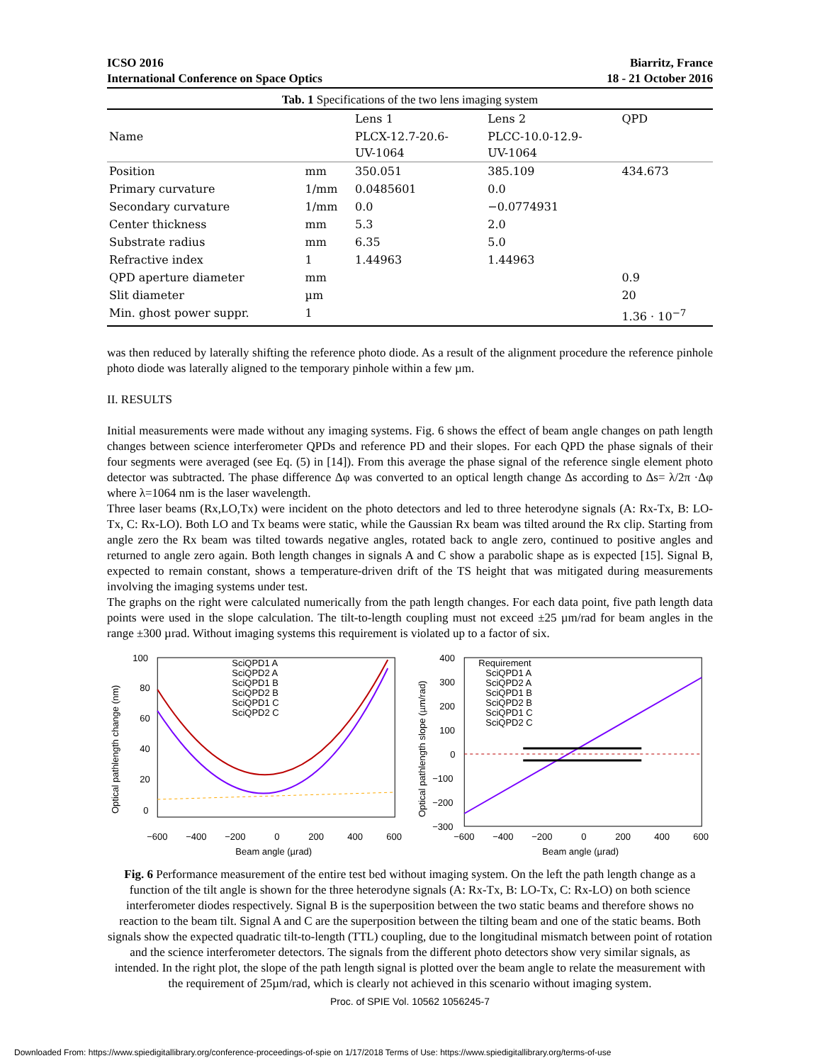ICSO 2016
International Conference on Space Optics
Biarritz, France
18 - 21 October 2016
Tab. 1 Specifications of the two lens imaging system
| | | Lens 1 | Lens 2 | QPD |
| --- | --- | --- | --- | --- |
| Name | | PLCX-12.7-20.6- UV-1064 | PLCC-10.0-12.9- UV-1064 | |
| Position | mm | 350.051 | 385.109 | 434.673 |
| Primary curvature | 1/mm | 0.0485601 | 0.0 | |
| Secondary curvature | 1/mm | 0.0 | −0.0774931 | |
| Center thickness | mm | 5.3 | 2.0 | |
| Substrate radius | mm | 6.35 | 5.0 | |
| Refractive index | 1 | 1.44963 | 1.44963 | |
| QPD aperture diameter | mm | | | 0.9 |
| Slit diameter | µm | | | 20 |
| Min. ghost power suppr. | 1 | | | 1.36 · 10<sup>−7</sup> |
was then reduced by laterally shifting the reference photo diode. As a result of the alignment procedure the reference pinhole photo diode was laterally aligned to the temporary pinhole within a few µm.
II. RESULTS
Initial measurements were made without any imaging systems. Fig. 6 shows the effect of beam angle changes on path length changes between science interferometer QPDs and reference PD and their slopes. For each QPD the phase signals of their four segments were averaged (see Eq. (5) in [14]). From this average the phase signal of the reference single element photo detector was subtracted. The phase difference Δφ was converted to an optical length change Δs according to Δs= λ/2π ·Δφ where λ=1064 nm is the laser wavelength.
Three laser beams (Rx,LO,Tx) were incident on the photo detectors and led to three heterodyne signals (A: Rx-Tx, B: LO-Tx, C: Rx-LO). Both LO and Tx beams were static, while the Gaussian Rx beam was tilted around the Rx clip. Starting from angle zero the Rx beam was tilted towards negative angles, rotated back to angle zero, continued to positive angles and returned to angle zero again. Both length changes in signals A and C show a parabolic shape as is expected [15]. Signal B, expected to remain constant, shows a temperature-driven drift of the TS height that was mitigated during measurements involving the imaging systems under test.
The graphs on the right were calculated numerically from the path length changes. For each data point, five path length data points were used in the slope calculation. The tilt-to-length coupling must not exceed ±25 µm/rad for beam angles in the range ±300 µrad. Without imaging systems this requirement is violated up to a factor of six.
100
80
60
40
20
0
−600
−400
−200
0
200
400
600
Beam angle (µrad)
Optical pathlength change (nm)
SciQPD1 A
SciQPD2 A
SciQPD1 B
SciQPD2 B
SciQPD1 C
SciQPD2 C
400
300
200
100
0
−100
−200
−300
−600
−400
−200
0
200
400
600
Beam angle (µrad)
Optical pathlength slope (µm/rad)
Requirement
SciQPD1 A
SciQPD2 A
SciQPD1 B
SciQPD2 B
SciQPD1 C
SciQPD2 C
Fig. 6 Performance measurement of the entire test bed without imaging system. On the left the path length change as a function of the tilt angle is shown for the three heterodyne signals (A: Rx-Tx, B: LO-Tx, C: Rx-LO) on both science interferometer diodes respectively. Signal B is the superposition between the two static beams and therefore shows no reaction to the beam tilt. Signal A and C are the superposition between the tilting beam and one of the static beams. Both signals show the expected quadratic tilt-to-length (TTL) coupling, due to the longitudinal mismatch between point of rotation and the science interferometer detectors. The signals from the different photo detectors show very similar signals, as intended. In the right plot, the slope of the path length signal is plotted over the beam angle to relate the measurement with the requirement of 25µm/rad, which is clearly not achieved in this scenario without imaging system.
Proc. of SPIE Vol. 10562 1056245-7
Downloaded From: https://www.spiedigitallibrary.org/conference-proceedings-of-spie on 1/17/2018 Terms of Use: https://www.spiedigitallibrary.org/terms-of-use